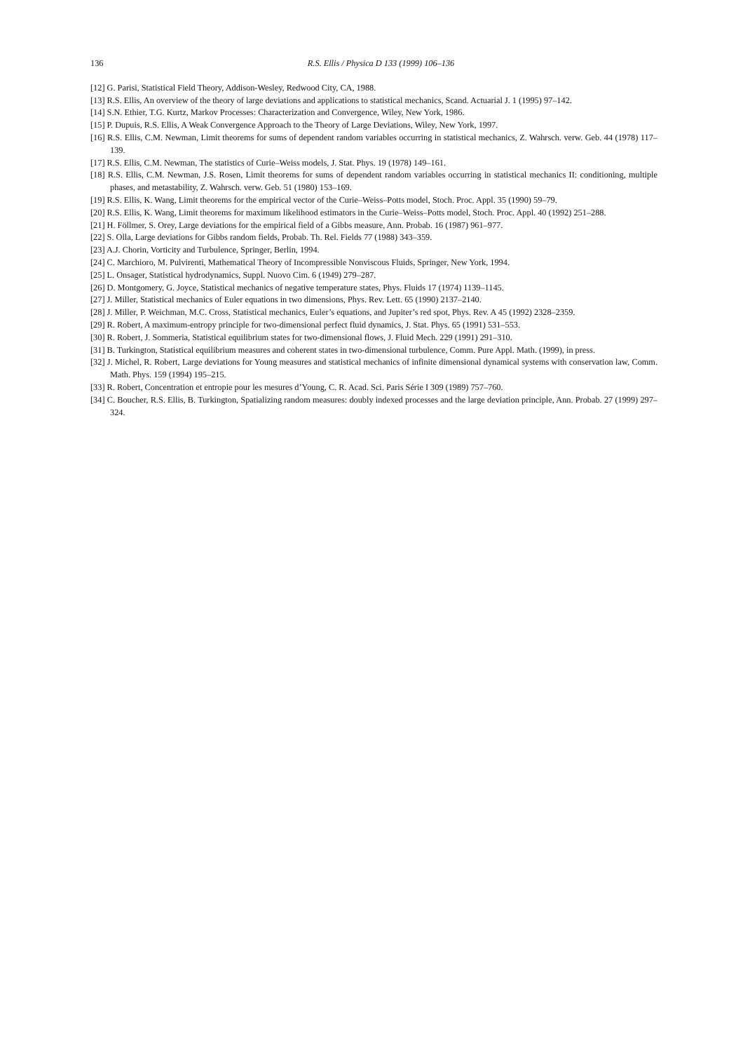136 R.S. Ellis / Physica D 133 (1999) 106–136
[12] G. Parisi, Statistical Field Theory, Addison-Wesley, Redwood City, CA, 1988.
[13] R.S. Ellis, An overview of the theory of large deviations and applications to statistical mechanics, Scand. Actuarial J. 1 (1995) 97–142.
[14] S.N. Ethier, T.G. Kurtz, Markov Processes: Characterization and Convergence, Wiley, New York, 1986.
[15] P. Dupuis, R.S. Ellis, A Weak Convergence Approach to the Theory of Large Deviations, Wiley, New York, 1997.
[16] R.S. Ellis, C.M. Newman, Limit theorems for sums of dependent random variables occurring in statistical mechanics, Z. Wahrsch. verw. Geb. 44 (1978) 117–139.
[17] R.S. Ellis, C.M. Newman, The statistics of Curie–Weiss models, J. Stat. Phys. 19 (1978) 149–161.
[18] R.S. Ellis, C.M. Newman, J.S. Rosen, Limit theorems for sums of dependent random variables occurring in statistical mechanics II: conditioning, multiple phases, and metastability, Z. Wahrsch. verw. Geb. 51 (1980) 153–169.
[19] R.S. Ellis, K. Wang, Limit theorems for the empirical vector of the Curie–Weiss–Potts model, Stoch. Proc. Appl. 35 (1990) 59–79.
[20] R.S. Ellis, K. Wang, Limit theorems for maximum likelihood estimators in the Curie–Weiss–Potts model, Stoch. Proc. Appl. 40 (1992) 251–288.
[21] H. Föllmer, S. Orey, Large deviations for the empirical field of a Gibbs measure, Ann. Probab. 16 (1987) 961–977.
[22] S. Olla, Large deviations for Gibbs random fields, Probab. Th. Rel. Fields 77 (1988) 343–359.
[23] A.J. Chorin, Vorticity and Turbulence, Springer, Berlin, 1994.
[24] C. Marchioro, M. Pulvirenti, Mathematical Theory of Incompressible Nonviscous Fluids, Springer, New York, 1994.
[25] L. Onsager, Statistical hydrodynamics, Suppl. Nuovo Cim. 6 (1949) 279–287.
[26] D. Montgomery, G. Joyce, Statistical mechanics of negative temperature states, Phys. Fluids 17 (1974) 1139–1145.
[27] J. Miller, Statistical mechanics of Euler equations in two dimensions, Phys. Rev. Lett. 65 (1990) 2137–2140.
[28] J. Miller, P. Weichman, M.C. Cross, Statistical mechanics, Euler’s equations, and Jupiter’s red spot, Phys. Rev. A 45 (1992) 2328–2359.
[29] R. Robert, A maximum-entropy principle for two-dimensional perfect fluid dynamics, J. Stat. Phys. 65 (1991) 531–553.
[30] R. Robert, J. Sommeria, Statistical equilibrium states for two-dimensional flows, J. Fluid Mech. 229 (1991) 291–310.
[31] B. Turkington, Statistical equilibrium measures and coherent states in two-dimensional turbulence, Comm. Pure Appl. Math. (1999), in press.
[32] J. Michel, R. Robert, Large deviations for Young measures and statistical mechanics of infinite dimensional dynamical systems with conservation law, Comm. Math. Phys. 159 (1994) 195–215.
[33] R. Robert, Concentration et entropie pour les mesures d’Young, C. R. Acad. Sci. Paris Série I 309 (1989) 757–760.
[34] C. Boucher, R.S. Ellis, B. Turkington, Spatializing random measures: doubly indexed processes and the large deviation principle, Ann. Probab. 27 (1999) 297–324.